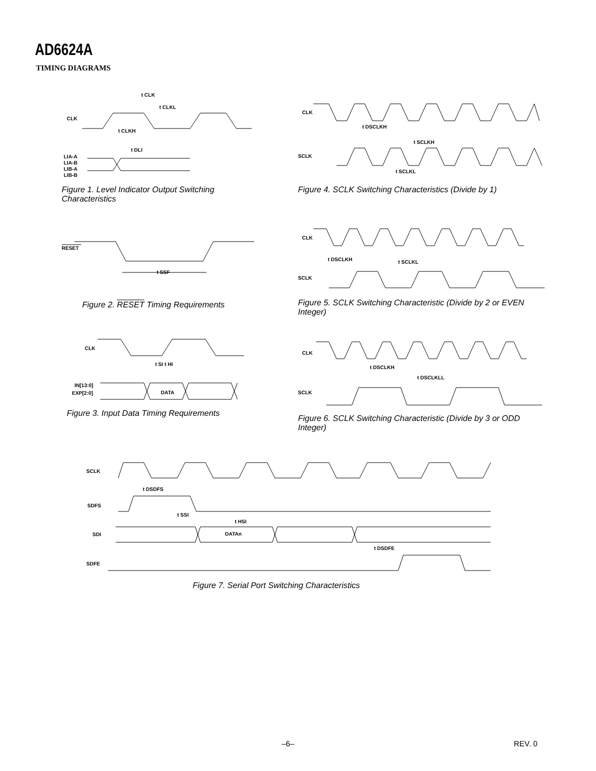AD6624A
TIMING DIAGRAMS
CLK
t CLK
t CLKL
t CLKH
t DLI
LIA-A
LIA-B
LIB-A
LIB-B
Figure 1. Level Indicator Output Switching Characteristics
CLK
t DSCLKH
t SCLKH
SCLK
t SCLKL
Figure 4. SCLK Switching Characteristics (Divide by 1)
RESET
t SSF
Figure 2. RESET Timing Requirements
CLK
t DSCLKH
t SCLKL
SCLK
Figure 5. SCLK Switching Characteristic (Divide by 2 or EVEN Integer)
CLK
t SI t HI
IN[13:0]
EXP[2:0]
DATA
Figure 3. Input Data Timing Requirements
CLK
t DSCLKH
t DSCLKLL
SCLK
Figure 6. SCLK Switching Characteristic (Divide by 3 or ODD Integer)
SCLK
t DSDFS
SDFS
t SSI
t HSI
SDI
DATAn
t DSDFE
SDFE
Figure 7. Serial Port Switching Characteristics
–6– REV. 0